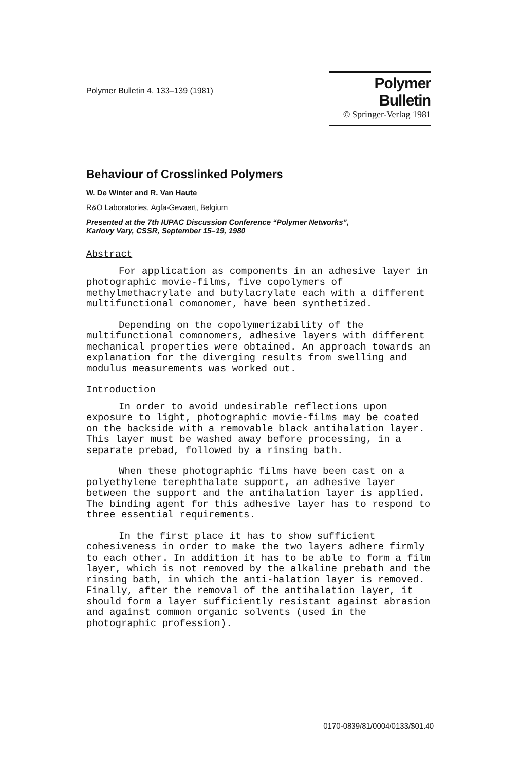Polymer Bulletin 4, 133–139 (1981)
Polymer Bulletin
© Springer-Verlag 1981
Behaviour of Crosslinked Polymers
W. De Winter and R. Van Haute
R&O Laboratories, Agfa-Gevaert, Belgium
Presented at the 7th IUPAC Discussion Conference “Polymer Networks”,
Karlovy Vary, CSSR, September 15–19, 1980
Abstract
For application as components in an adhesive layer in photographic movie-films, five copolymers of methylmethacrylate and butylacrylate each with a different multifunctional comonomer, have been synthetized.
Depending on the copolymerizability of the multifunctional comonomers, adhesive layers with different mechanical properties were obtained. An approach towards an explanation for the diverging results from swelling and modulus measurements was worked out.
Introduction
In order to avoid undesirable reflections upon exposure to light, photographic movie-films may be coated on the backside with a removable black antihalation layer. This layer must be washed away before processing, in a separate prebad, followed by a rinsing bath.
When these photographic films have been cast on a polyethylene terephthalate support, an adhesive layer between the support and the antihalation layer is applied. The binding agent for this adhesive layer has to respond to three essential requirements.
In the first place it has to show sufficient cohesiveness in order to make the two layers adhere firmly to each other. In addition it has to be able to form a film layer, which is not removed by the alkaline prebath and the rinsing bath, in which the anti-halation layer is removed. Finally, after the removal of the antihalation layer, it should form a layer sufficiently resistant against abrasion and against common organic solvents (used in the photographic profession).
0170-0839/81/0004/0133/$01.40